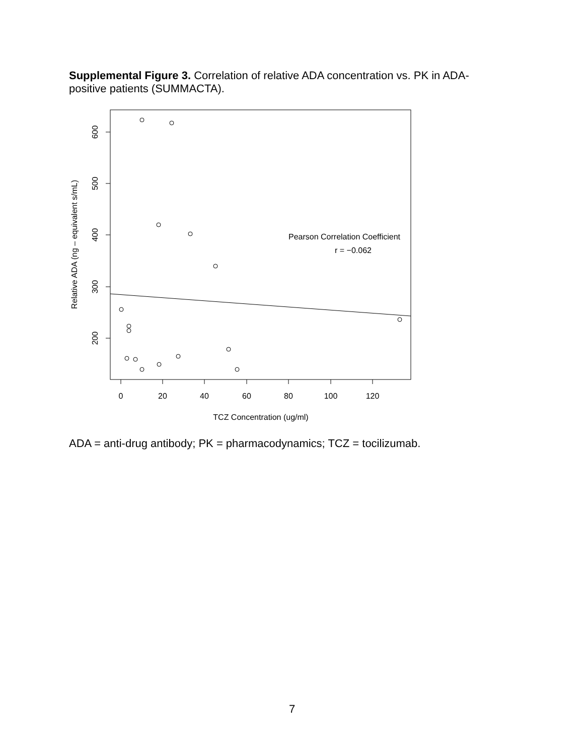Supplemental Figure 3. Correlation of relative ADA concentration vs. PK in ADA-positive patients (SUMMACTA).
0
20
40
60
80
100
120
TCZ Concentration (ug/ml)
600
500
400
300
200
Relative ADA (ng – equivalent s/mL)
Pearson Correlation Coefficient
r = −0.062
ADA = anti-drug antibody; PK = pharmacodynamics; TCZ = tocilizumab.
7